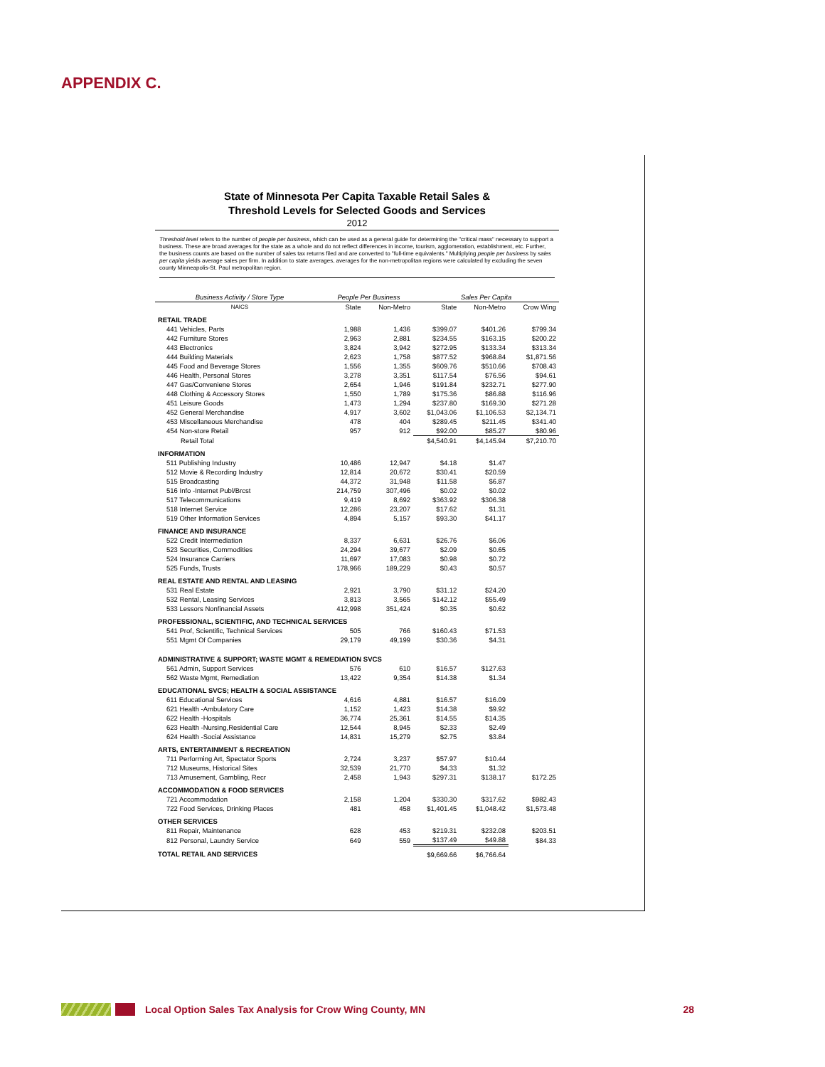APPENDIX C.
State of Minnesota Per Capita Taxable Retail Sales &
Threshold Levels for Selected Goods and Services
2012
Threshold level refers to the number of people per business, which can be used as a general guide for determining the "critical mass" necessary to support a business. These are broad averages for the state as a whole and do not reflect differences in income, tourism, agglomeration, establishment, etc. Further, the business counts are based on the number of sales tax returns filed and are converted to "full-time equivalents." Multiplying people per business by sales per capita yields average sales per firm. In addition to state averages, averages for the non-metropolitan regions were calculated by excluding the seven county Minneapolis-St. Paul metropolitan region.
| Business Activity / Store Type | People Per Business | | Sales Per Capita | | |
| --- | --- | --- | --- | --- | --- |
| NAICS | State | Non-Metro | State | Non-Metro | Crow Wing |
| RETAIL TRADE | | | | | |
| 441 Vehicles, Parts | 1,988 | 1,436 | $399.07 | $401.26 | $799.34 |
| 442 Furniture Stores | 2,963 | 2,881 | $234.55 | $163.15 | $200.22 |
| 443 Electronics | 3,824 | 3,942 | $272.95 | $133.34 | $313.34 |
| 444 Building Materials | 2,623 | 1,758 | $877.52 | $968.84 | $1,871.56 |
| 445 Food and Beverage Stores | 1,556 | 1,355 | $609.76 | $510.66 | $708.43 |
| 446 Health, Personal Stores | 3,278 | 3,351 | $117.54 | $76.56 | $94.61 |
| 447 Gas/Conveniene Stores | 2,654 | 1,946 | $191.84 | $232.71 | $277.90 |
| 448 Clothing & Accessory Stores | 1,550 | 1,789 | $175.36 | $86.88 | $116.96 |
| 451 Leisure Goods | 1,473 | 1,294 | $237.80 | $169.30 | $271.28 |
| 452 General Merchandise | 4,917 | 3,602 | $1,043.06 | $1,106.53 | $2,134.71 |
| 453 Miscellaneous Merchandise | 478 | 404 | $289.45 | $211.45 | $341.40 |
| 454 Non-store Retail | 957 | 912 | $92.00 | $85.27 | $80.96 |
| Retail Total | | | $4,540.91 | $4,145.94 | $7,210.70 |
| INFORMATION | | | | | |
| 511 Publishing Industry | 10,486 | 12,947 | $4.18 | $1.47 | |
| 512 Movie & Recording Industry | 12,814 | 20,672 | $30.41 | $20.59 | |
| 515 Broadcasting | 44,372 | 31,948 | $11.58 | $6.87 | |
| 516 Info -Internet Publ/Brcst | 214,759 | 307,496 | $0.02 | $0.02 | |
| 517 Telecommunications | 9,419 | 8,692 | $363.92 | $306.38 | |
| 518 Internet Service | 12,286 | 23,207 | $17.62 | $1.31 | |
| 519 Other Information Services | 4,894 | 5,157 | $93.30 | $41.17 | |
| FINANCE AND INSURANCE | | | | | |
| 522 Credit Intermediation | 8,337 | 6,631 | $26.76 | $6.06 | |
| 523 Securities, Commodities | 24,294 | 39,677 | $2.09 | $0.65 | |
| 524 Insurance Carriers | 11,697 | 17,083 | $0.98 | $0.72 | |
| 525 Funds, Trusts | 178,966 | 189,229 | $0.43 | $0.57 | |
| REAL ESTATE AND RENTAL AND LEASING | | | | | |
| 531 Real Estate | 2,921 | 3,790 | $31.12 | $24.20 | |
| 532 Rental, Leasing Services | 3,813 | 3,565 | $142.12 | $55.49 | |
| 533 Lessors Nonfinancial Assets | 412,998 | 351,424 | $0.35 | $0.62 | |
| PROFESSIONAL, SCIENTIFIC, AND TECHNICAL SERVICES | | | | | |
| 541 Prof, Scientific, Technical Services | 505 | 766 | $160.43 | $71.53 | |
| 551 Mgmt Of Companies | 29,179 | 49,199 | $30.36 | $4.31 | |
| ADMINISTRATIVE & SUPPORT; WASTE MGMT & REMEDIATION SVCS | | | | | |
| 561 Admin, Support Services | 576 | 610 | $16.57 | $127.63 | |
| 562 Waste Mgmt, Remediation | 13,422 | 9,354 | $14.38 | $1.34 | |
| EDUCATIONAL SVCS; HEALTH & SOCIAL ASSISTANCE | | | | | |
| 611 Educational Services | 4,616 | 4,881 | $16.57 | $16.09 | |
| 621 Health -Ambulatory Care | 1,152 | 1,423 | $14.38 | $9.92 | |
| 622 Health -Hospitals | 36,774 | 25,361 | $14.55 | $14.35 | |
| 623 Health -Nursing,Residential Care | 12,544 | 8,945 | $2.33 | $2.49 | |
| 624 Health -Social Assistance | 14,831 | 15,279 | $2.75 | $3.84 | |
| ARTS, ENTERTAINMENT & RECREATION | | | | | |
| 711 Performing Art, Spectator Sports | 2,724 | 3,237 | $57.97 | $10.44 | |
| 712 Museums, Historical Sites | 32,539 | 21,770 | $4.33 | $1.32 | |
| 713 Amusement, Gambling, Recr | 2,458 | 1,943 | $297.31 | $138.17 | $172.25 |
| ACCOMMODATION & FOOD SERVICES | | | | | |
| 721 Accommodation | 2,158 | 1,204 | $330.30 | $317.62 | $982.43 |
| 722 Food Services, Drinking Places | 481 | 458 | $1,401.45 | $1,048.42 | $1,573.48 |
| OTHER SERVICES | | | | | |
| 811 Repair, Maintenance | 628 | 453 | $219.31 | $232.08 | $203.51 |
| 812 Personal, Laundry Service | 649 | 559 | $137.49 | $49.88 | $84.33 |
| TOTAL RETAIL AND SERVICES | | | $9,669.66 | $6,766.64 | |
Local Option Sales Tax Analysis for Crow Wing County, MN 28